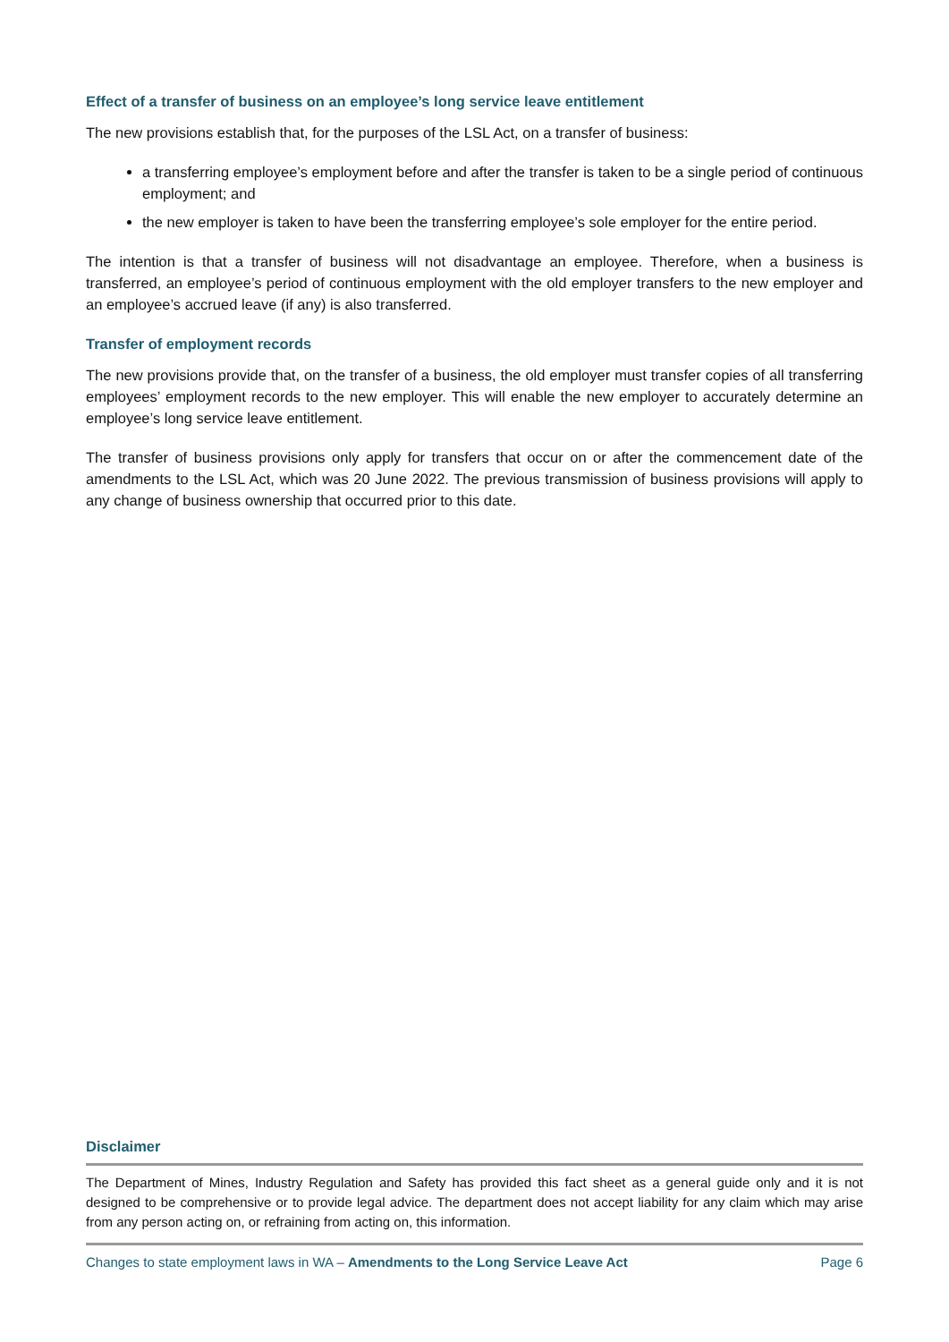Effect of a transfer of business on an employee’s long service leave entitlement
The new provisions establish that, for the purposes of the LSL Act, on a transfer of business:
a transferring employee’s employment before and after the transfer is taken to be a single period of continuous employment; and
the new employer is taken to have been the transferring employee’s sole employer for the entire period.
The intention is that a transfer of business will not disadvantage an employee. Therefore, when a business is transferred, an employee’s period of continuous employment with the old employer transfers to the new employer and an employee’s accrued leave (if any) is also transferred.
Transfer of employment records
The new provisions provide that, on the transfer of a business, the old employer must transfer copies of all transferring employees’ employment records to the new employer. This will enable the new employer to accurately determine an employee’s long service leave entitlement.
The transfer of business provisions only apply for transfers that occur on or after the commencement date of the amendments to the LSL Act, which was 20 June 2022. The previous transmission of business provisions will apply to any change of business ownership that occurred prior to this date.
Disclaimer
The Department of Mines, Industry Regulation and Safety has provided this fact sheet as a general guide only and it is not designed to be comprehensive or to provide legal advice. The department does not accept liability for any claim which may arise from any person acting on, or refraining from acting on, this information.
Changes to state employment laws in WA – Amendments to the Long Service Leave Act Page 6